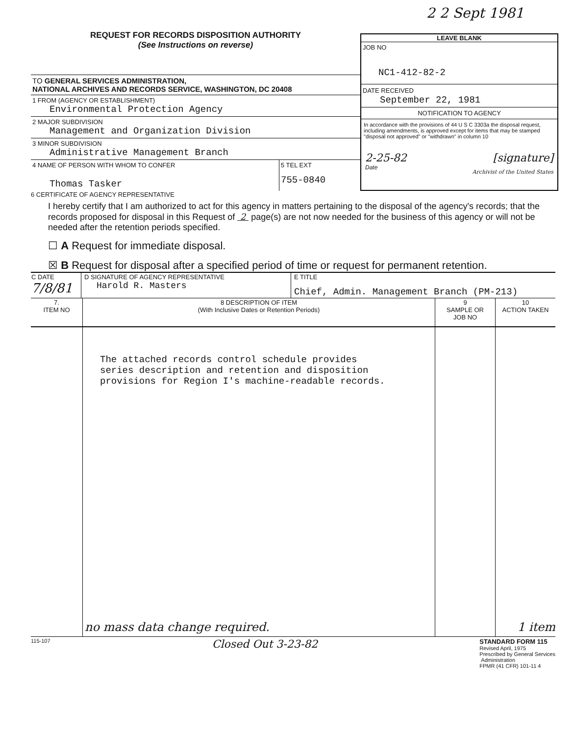2 2 Sept 1981
REQUEST FOR RECORDS DISPOSITION AUTHORITY
(See Instructions on reverse)
TO GENERAL SERVICES ADMINISTRATION,
NATIONAL ARCHIVES AND RECORDS SERVICE, WASHINGTON, DC 20408
1 FROM (AGENCY OR ESTABLISHMENT)
Environmental Protection Agency
2 MAJOR SUBDIVISION
Management and Organization Division
3 MINOR SUBDIVISION
Administrative Management Branch
4 NAME OF PERSON WITH WHOM TO CONFER
Thomas Tasker
5 TEL EXT
755-0840
LEAVE BLANK
JOB NO
NC1-412-82-2
DATE RECEIVED
September 22, 1981
NOTIFICATION TO AGENCY
In accordance with the provisions of 44 U S C 3303a the disposal request, including amendments, is approved except for items that may be stamped "disposal not approved" or "withdrawn" in column 10
2-25-82
Date [signature]
Archivist of the United States
6 CERTIFICATE OF AGENCY REPRESENTATIVE
I hereby certify that I am authorized to act for this agency in matters pertaining to the disposal of the agency's records; that the records proposed for disposal in this Request of 2 page(s) are not now needed for the business of this agency or will not be needed after the retention periods specified.
☐ A Request for immediate disposal.
☒ B Request for disposal after a specified period of time or request for permanent retention.
| C DATE 7/8/81 | D SIGNATURE OF AGENCY REPRESENTATIVE Harold R. Masters | E TITLE Chief, Admin. Management Branch (PM-213) |
| 7. ITEM NO | 8 DESCRIPTION OF ITEM (With Inclusive Dates or Retention Periods) | 9 SAMPLE OR JOB NO | 10 ACTION TAKEN |
| --- | --- | --- | --- |
| | The attached records control schedule provides series description and retention and disposition provisions for Region I's machine-readable records. | | |
no mass data change required. 1 item
115-107 Closed Out 3-23-82 STANDARD FORM 115
Revised April, 1975
Prescribed by General Services
Administration
FPMR (41 CFR) 101-11 4